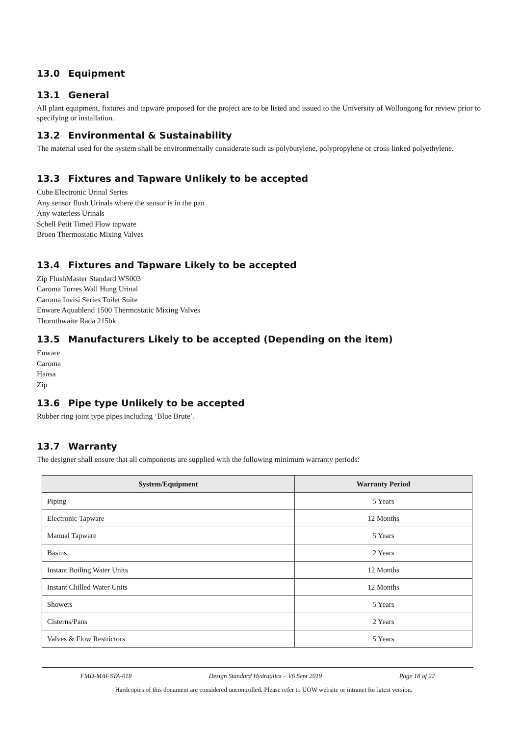13.0 Equipment
13.1 General
All plant equipment, fixtures and tapware proposed for the project are to be listed and issued to the University of Wollongong for review prior to specifying or installation.
13.2 Environmental & Sustainability
The material used for the system shall be environmentally considerate such as polybutylene, polypropylene or cross-linked polyethylene.
13.3 Fixtures and Tapware Unlikely to be accepted
Cube Electronic Urinal Series
Any sensor flush Urinals where the sensor is in the pan
Any waterless Urinals
Schell Petit Timed Flow tapware
Broen Thermostatic Mixing Valves
13.4 Fixtures and Tapware Likely to be accepted
Zip FlushMaster Standard WS003
Caroma Torres Wall Hung Urinal
Caroma Invisi Series Toilet Suite
Enware Aquablend 1500 Thermostatic Mixing Valves
Thornthwaite Rada 215bk
13.5 Manufacturers Likely to be accepted (Depending on the item)
Enware
Caroma
Hansa
Zip
13.6 Pipe type Unlikely to be accepted
Rubber ring joint type pipes including ‘Blue Brute’.
13.7 Warranty
The designer shall ensure that all components are supplied with the following minimum warranty periods:
| System/Equipment | Warranty Period |
| --- | --- |
| Piping | 5 Years |
| Electronic Tapware | 12 Months |
| Manual Tapware | 5 Years |
| Basins | 2 Years |
| Instant Boiling Water Units | 12 Months |
| Instant Chilled Water Units | 12 Months |
| Showers | 5 Years |
| Cisterns/Pans | 2 Years |
| Valves & Flow Restrictors | 5 Years |
FMD-MAI-STA-018 Design Standard Hydraulics – V6 Sept 2019 Page 18 of 22
Hardcopies of this document are considered uncontrolled. Please refer to UOW website or intranet for latest version.